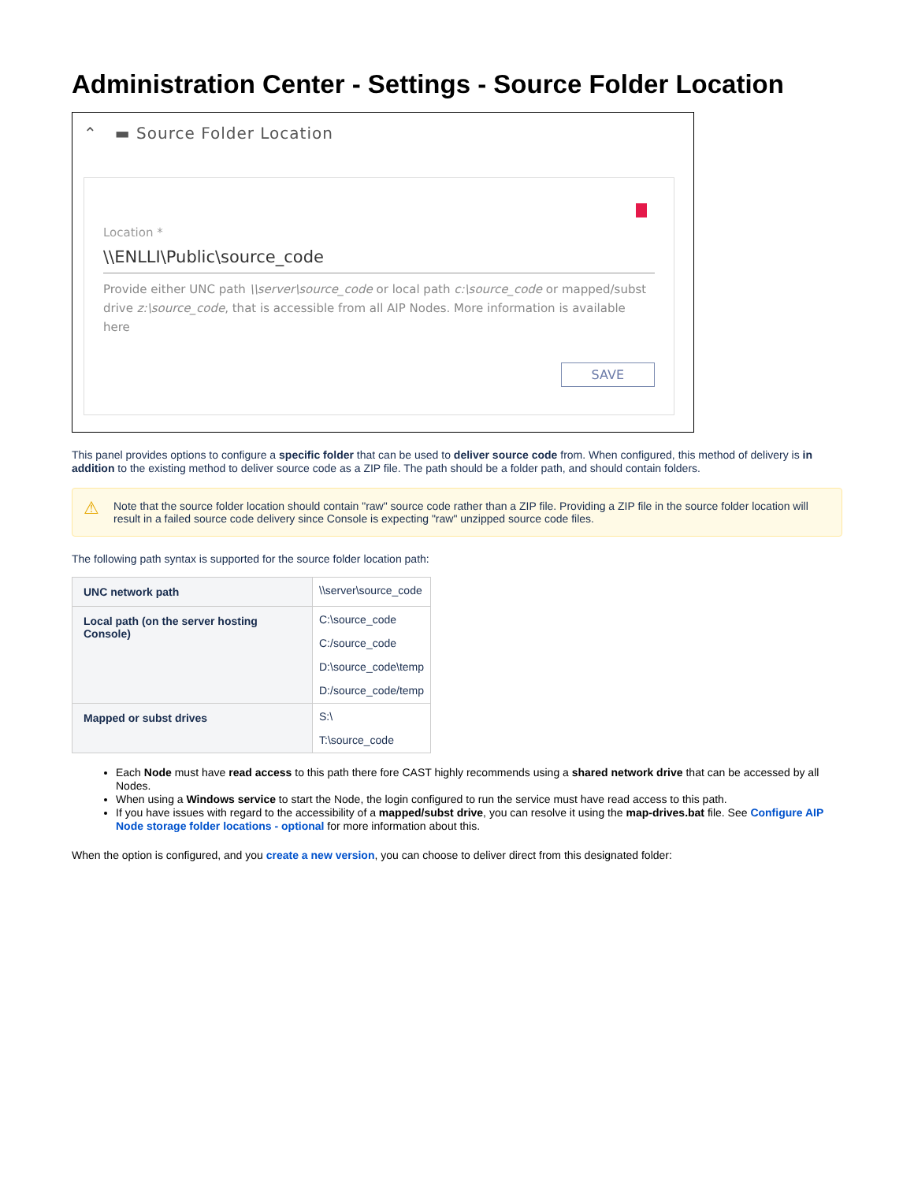Administration Center - Settings - Source Folder Location
⌃ ▬ Source Folder Location
Location *
\\ENLLI\Public\source_code
Provide either UNC path \\server\source_code or local path c:\source_code or mapped/subst drive z:\source_code, that is accessible from all AIP Nodes. More information is available here
SAVE
This panel provides options to configure a specific folder that can be used to deliver source code from. When configured, this method of delivery is in addition to the existing method to deliver source code as a ZIP file. The path should be a folder path, and should contain folders.
⚠ Note that the source folder location should contain "raw" source code rather than a ZIP file. Providing a ZIP file in the source folder location will result in a failed source code delivery since Console is expecting "raw" unzipped source code files.
The following path syntax is supported for the source folder location path:
| UNC network path | \\server\source_code |
| Local path (on the server hosting Console) | C:\source_code C:/source_code D:\source_code\temp D:/source_code/temp |
| Mapped or subst drives | S:\ T:\source_code |
Each Node must have read access to this path there fore CAST highly recommends using a shared network drive that can be accessed by all Nodes.
When using a Windows service to start the Node, the login configured to run the service must have read access to this path.
If you have issues with regard to the accessibility of a mapped/subst drive, you can resolve it using the map-drives.bat file. See Configure AIP Node storage folder locations - optional for more information about this.
When the option is configured, and you create a new version, you can choose to deliver direct from this designated folder: